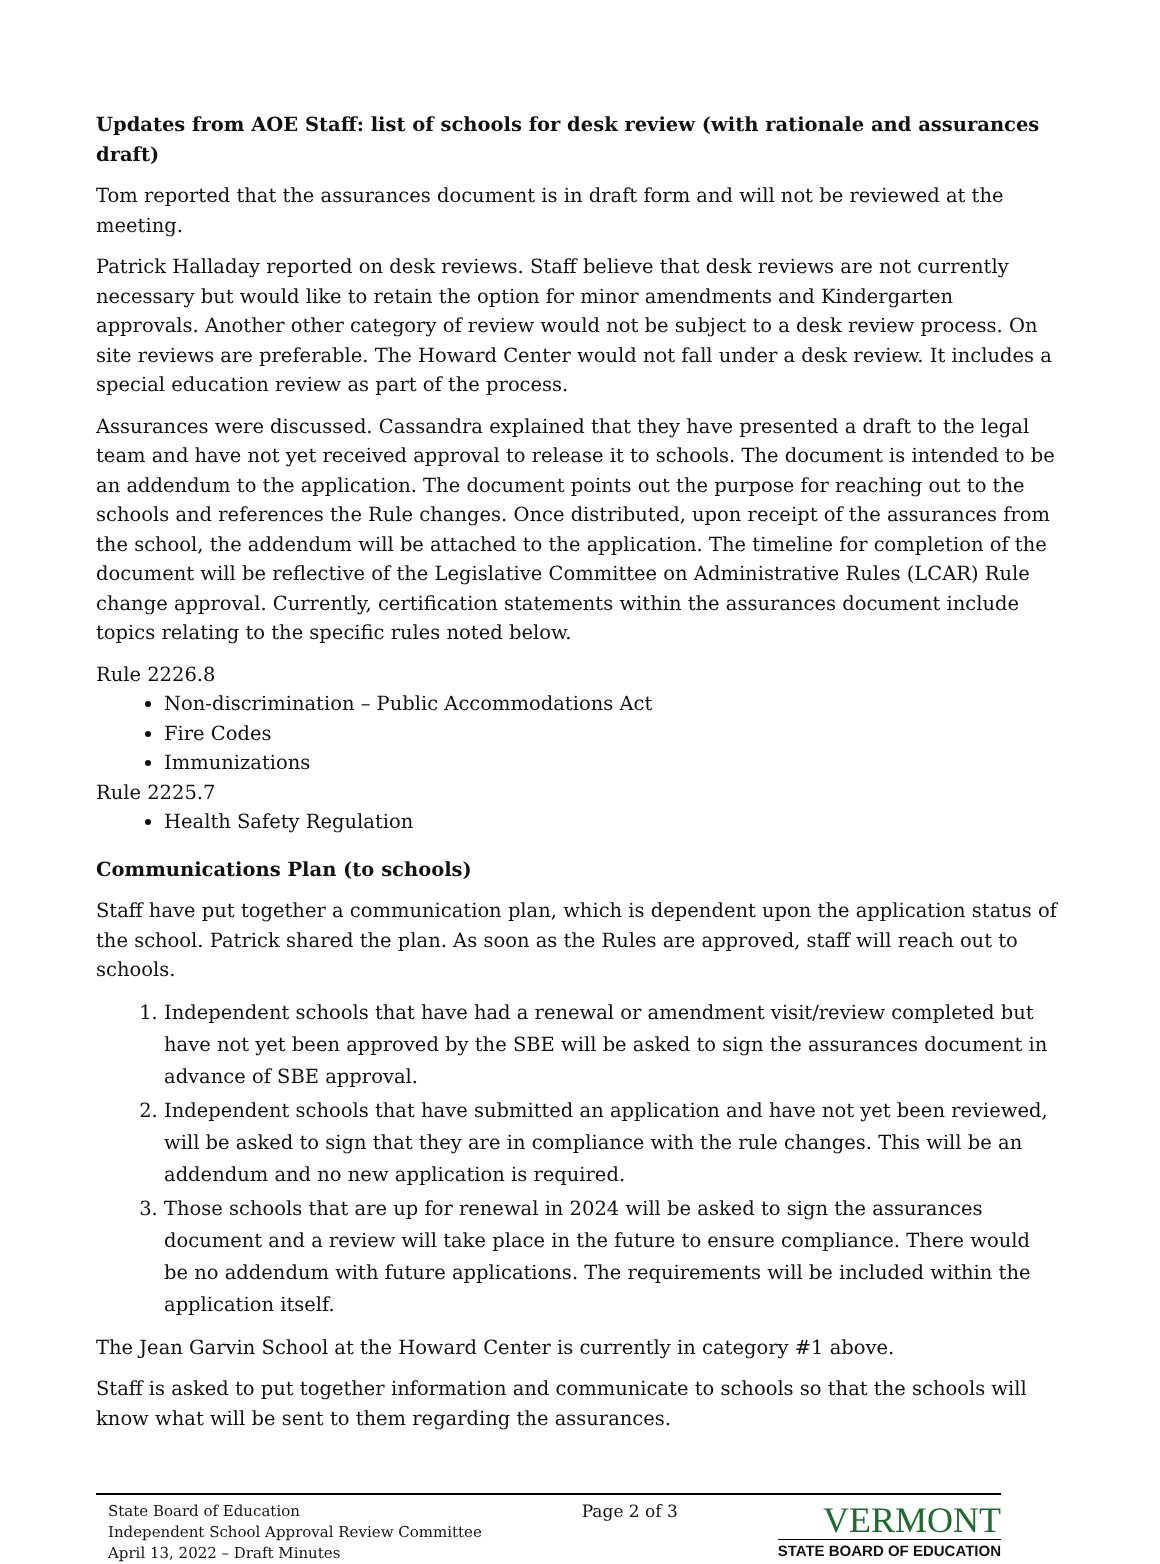Updates from AOE Staff: list of schools for desk review (with rationale and assurances draft)
Tom reported that the assurances document is in draft form and will not be reviewed at the meeting.
Patrick Halladay reported on desk reviews. Staff believe that desk reviews are not currently necessary but would like to retain the option for minor amendments and Kindergarten approvals. Another other category of review would not be subject to a desk review process. On site reviews are preferable. The Howard Center would not fall under a desk review. It includes a special education review as part of the process.
Assurances were discussed. Cassandra explained that they have presented a draft to the legal team and have not yet received approval to release it to schools. The document is intended to be an addendum to the application. The document points out the purpose for reaching out to the schools and references the Rule changes. Once distributed, upon receipt of the assurances from the school, the addendum will be attached to the application. The timeline for completion of the document will be reflective of the Legislative Committee on Administrative Rules (LCAR) Rule change approval. Currently, certification statements within the assurances document include topics relating to the specific rules noted below.
Rule 2226.8
Non-discrimination – Public Accommodations Act
Fire Codes
Immunizations
Rule 2225.7
Health Safety Regulation
Communications Plan (to schools)
Staff have put together a communication plan, which is dependent upon the application status of the school. Patrick shared the plan. As soon as the Rules are approved, staff will reach out to schools.
1. Independent schools that have had a renewal or amendment visit/review completed but have not yet been approved by the SBE will be asked to sign the assurances document in advance of SBE approval.
2. Independent schools that have submitted an application and have not yet been reviewed, will be asked to sign that they are in compliance with the rule changes. This will be an addendum and no new application is required.
3. Those schools that are up for renewal in 2024 will be asked to sign the assurances document and a review will take place in the future to ensure compliance. There would be no addendum with future applications. The requirements will be included within the application itself.
The Jean Garvin School at the Howard Center is currently in category #1 above.
Staff is asked to put together information and communicate to schools so that the schools will know what will be sent to them regarding the assurances.
State Board of Education
Independent School Approval Review Committee
April 13, 2022 – Draft Minutes
Page 2 of 3
VERMONT
STATE BOARD OF EDUCATION